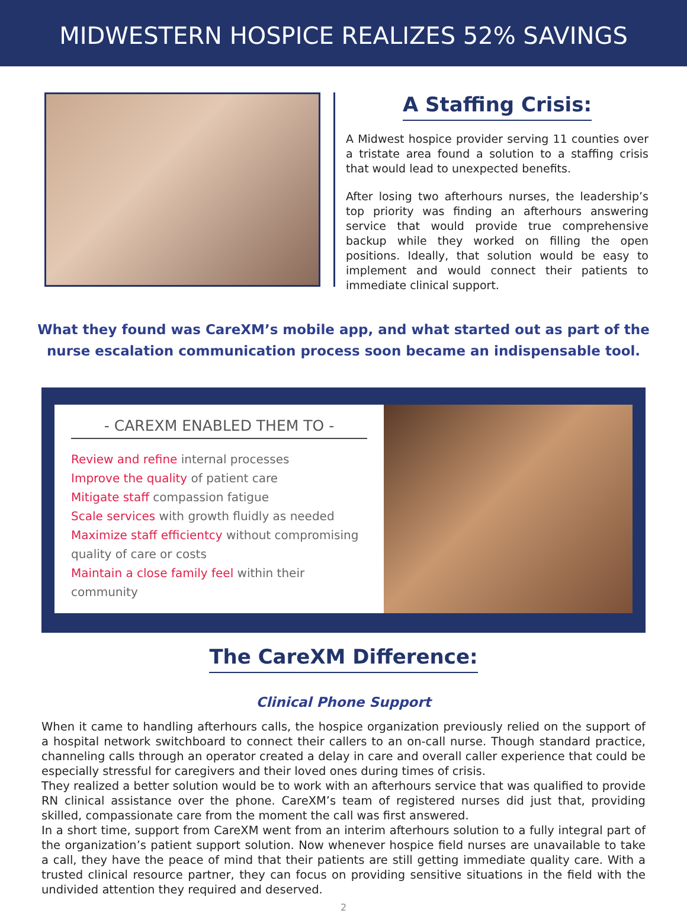MIDWESTERN HOSPICE REALIZES 52% SAVINGS
A Staffing Crisis:
A Midwest hospice provider serving 11 counties over a tristate area found a solution to a staffing crisis that would lead to unexpected benefits.
After losing two afterhours nurses, the leadership’s top priority was finding an afterhours answering service that would provide true comprehensive backup while they worked on filling the open positions. Ideally, that solution would be easy to implement and would connect their patients to immediate clinical support.
What they found was CareXM’s mobile app, and what started out as part of the nurse escalation communication process soon became an indispensable tool.
- CAREXM ENABLED THEM TO -
Review and refine internal processes
Improve the quality of patient care
Mitigate staff compassion fatigue
Scale services with growth fluidly as needed
Maximize staff efficientcy without compromising quality of care or costs
Maintain a close family feel within their community
The CareXM Difference:
Clinical Phone Support
When it came to handling afterhours calls, the hospice organization previously relied on the support of a hospital network switchboard to connect their callers to an on-call nurse. Though standard practice, channeling calls through an operator created a delay in care and overall caller experience that could be especially stressful for caregivers and their loved ones during times of crisis.
They realized a better solution would be to work with an afterhours service that was qualified to provide RN clinical assistance over the phone. CareXM’s team of registered nurses did just that, providing skilled, compassionate care from the moment the call was first answered.
In a short time, support from CareXM went from an interim afterhours solution to a fully integral part of the organization’s patient support solution. Now whenever hospice field nurses are unavailable to take a call, they have the peace of mind that their patients are still getting immediate quality care. With a trusted clinical resource partner, they can focus on providing sensitive situations in the field with the undivided attention they required and deserved.
2